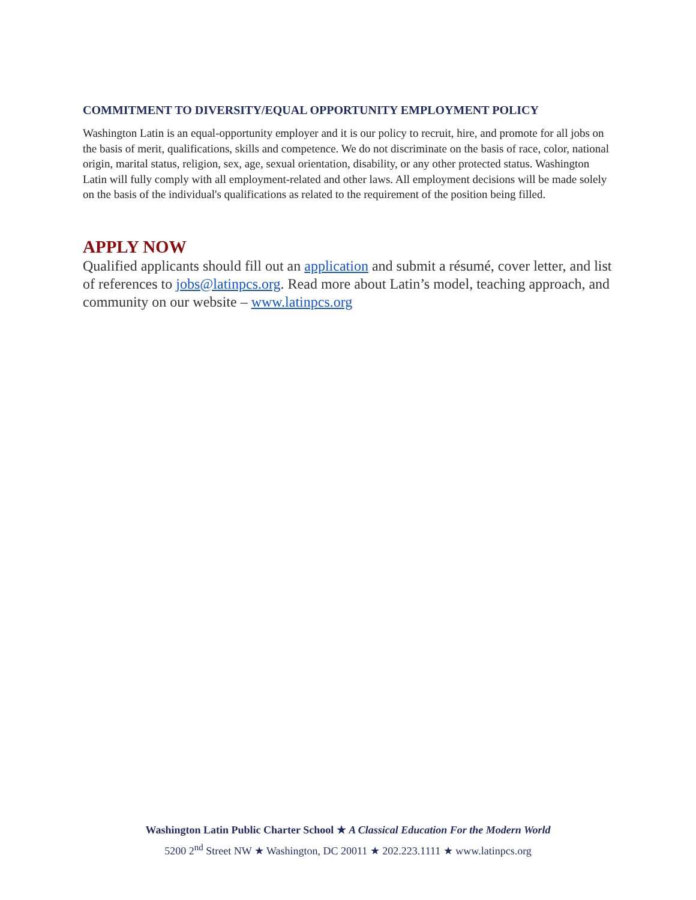COMMITMENT TO DIVERSITY/EQUAL OPPORTUNITY EMPLOYMENT POLICY
Washington Latin is an equal-opportunity employer and it is our policy to recruit, hire, and promote for all jobs on the basis of merit, qualifications, skills and competence. We do not discriminate on the basis of race, color, national origin, marital status, religion, sex, age, sexual orientation, disability, or any other protected status. Washington Latin will fully comply with all employment-related and other laws. All employment decisions will be made solely on the basis of the individual's qualifications as related to the requirement of the position being filled.
APPLY NOW
Qualified applicants should fill out an application and submit a résumé, cover letter, and list of references to jobs@latinpcs.org. Read more about Latin’s model, teaching approach, and community on our website – www.latinpcs.org
Washington Latin Public Charter School ★ A Classical Education For the Modern World
5200 2<sup>nd</sup> Street NW ★ Washington, DC 20011 ★ 202.223.1111 ★ www.latinpcs.org